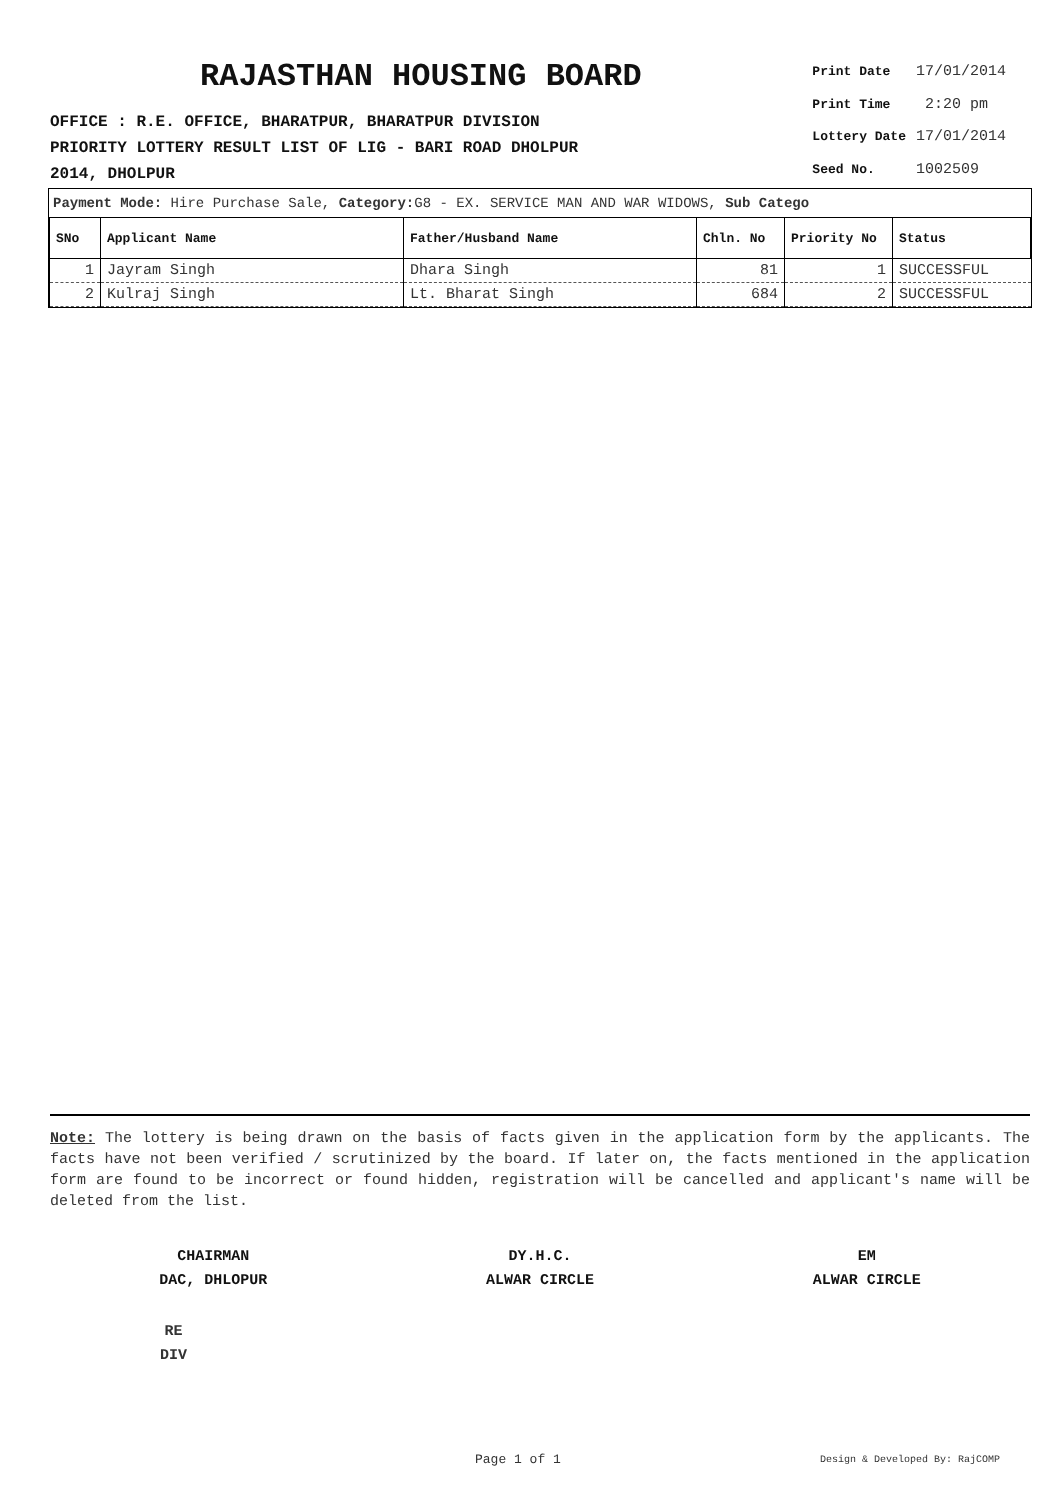RAJASTHAN HOUSING BOARD
OFFICE : R.E. OFFICE, BHARATPUR, BHARATPUR DIVISION
PRIORITY LOTTERY RESULT LIST OF LIG - BARI ROAD DHOLPUR
2014, DHOLPUR
| Print Date | 17/01/2014 |
| Print Time | 2:20 pm |
| Lottery Date | 17/01/2014 |
| Seed No. | 1002509 |
Payment Mode: Hire Purchase Sale, Category: G8 - EX. SERVICE MAN AND WAR WIDOWS, Sub Catego
| SNo | Applicant Name | Father/Husband Name | Chln. No | Priority No | Status |
| --- | --- | --- | --- | --- | --- |
| 1 | Jayram Singh | Dhara Singh | 81 | 1 | SUCCESSFUL |
| 2 | Kulraj Singh | Lt. Bharat Singh | 684 | 2 | SUCCESSFUL |
Note: The lottery is being drawn on the basis of facts given in the application form by the applicants. The facts have not been verified / scrutinized by the board. If later on, the facts mentioned in the application form are found to be incorrect or found hidden, registration will be cancelled and applicant's name will be deleted from the list.
CHAIRMAN
DAC, DHLOPUR
DY.H.C.
ALWAR CIRCLE
EM
ALWAR CIRCLE
RE
DIV
Page 1 of 1 Design & Developed By: RajCOMP